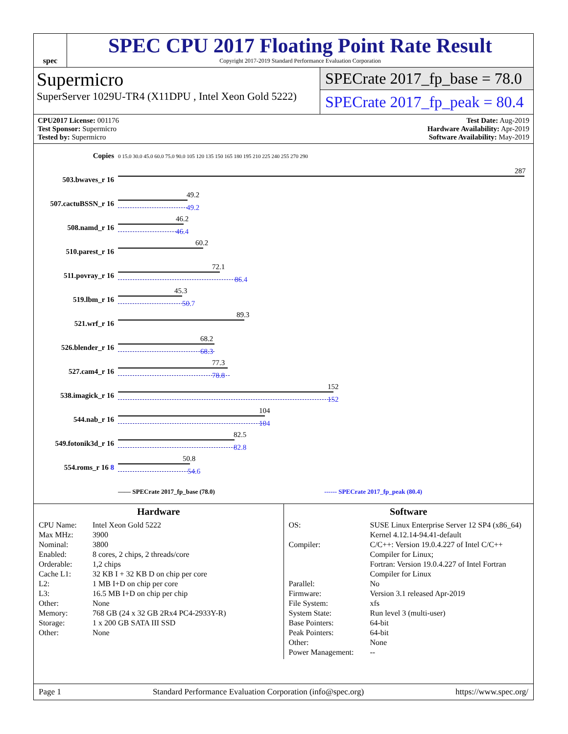spec
SPEC CPU 2017 Floating Point Rate Result
Copyright 2017-2019 Standard Performance Evaluation Corporation
Supermicro
SuperServer 1029U-TR4 (X11DPU , Intel Xeon Gold 5222)
SPECrate 2017_fp_base = 78.0
SPECrate 2017_fp_peak = 80.4
CPU2017 License: 001176
Test Sponsor: Supermicro
Tested by: Supermicro
Test Date: Aug-2019
Hardware Availability: Apr-2019
Software Availability: May-2019
| Copies | 0 15.0 30.0 45.0 60.0 75.0 90.0 105 120 135 150 165 180 195 210 225 240 255 270 290 |
| 503.bwaves_r 16 | 287 |
| 507.cactuBSSN_r 16 | 49.2 49.2 |
| 508.namd_r 16 | 46.2 46.4 |
| 510.parest_r 16 | 60.2 |
| 511.povray_r 16 | 72.1 86.4 |
| 519.lbm_r 16 | 45.3 50.7 |
| 521.wrf_r 16 | 89.3 |
| 526.blender_r 16 | 68.2 68.3 |
| 527.cam4_r 16 | 77.3 78.8 |
| 538.imagick_r 16 | 152 152 |
| 544.nab_r 16 | 104 104 |
| 549.fotonik3d_r 16 | 82.5 82.8 |
| 554.roms_r 16 8 | 50.8 54.6 |
| | —— SPECrate 2017_fp_base (78.0) ------ SPECrate 2017_fp_peak (80.4) |
Hardware
CPU Name: Intel Xeon Gold 5222 Max MHz: 3900 Nominal: 3800 Enabled: 8 cores, 2 chips, 2 threads/core Orderable: 1,2 chips Cache L1: 32 KB I + 32 KB D on chip per core L2: 1 MB I+D on chip per core L3: 16.5 MB I+D on chip per chip Other: None Memory: 768 GB (24 x 32 GB 2Rx4 PC4-2933Y-R) Storage: 1 x 200 GB SATA III SSD Other: None
Software
OS: SUSE Linux Enterprise Server 12 SP4 (x86_64)
Kernel 4.12.14-94.41-default Compiler: C/C++: Version 19.0.4.227 of Intel C/C++ Compiler for Linux;
Fortran: Version 19.0.4.227 of Intel Fortran Compiler for Linux Parallel: No Firmware: Version 3.1 released Apr-2019 File System: xfs System State: Run level 3 (multi-user) Base Pointers: 64-bit Peak Pointers: 64-bit Other: None Power Management: --
Page 1 Standard Performance Evaluation Corporation (info@spec.org) https://www.spec.org/